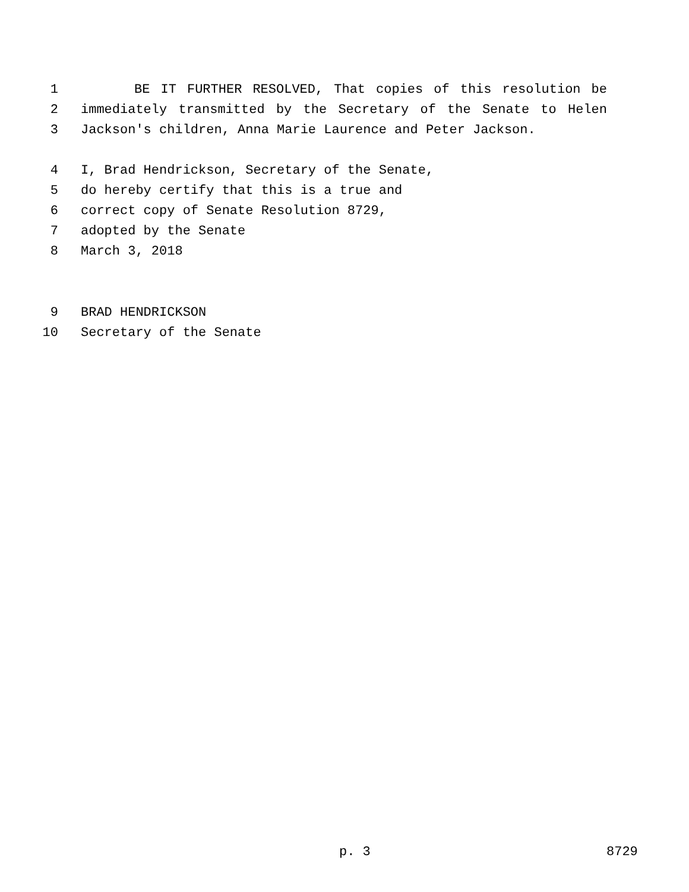1 BE IT FURTHER RESOLVED, That copies of this resolution be
2 immediately transmitted by the Secretary of the Senate to Helen
3 Jackson's children, Anna Marie Laurence and Peter Jackson.
4 I, Brad Hendrickson, Secretary of the Senate,
5 do hereby certify that this is a true and
6 correct copy of Senate Resolution 8729,
7 adopted by the Senate
8 March 3, 2018
9 BRAD HENDRICKSON
10 Secretary of the Senate
p. 3 8729